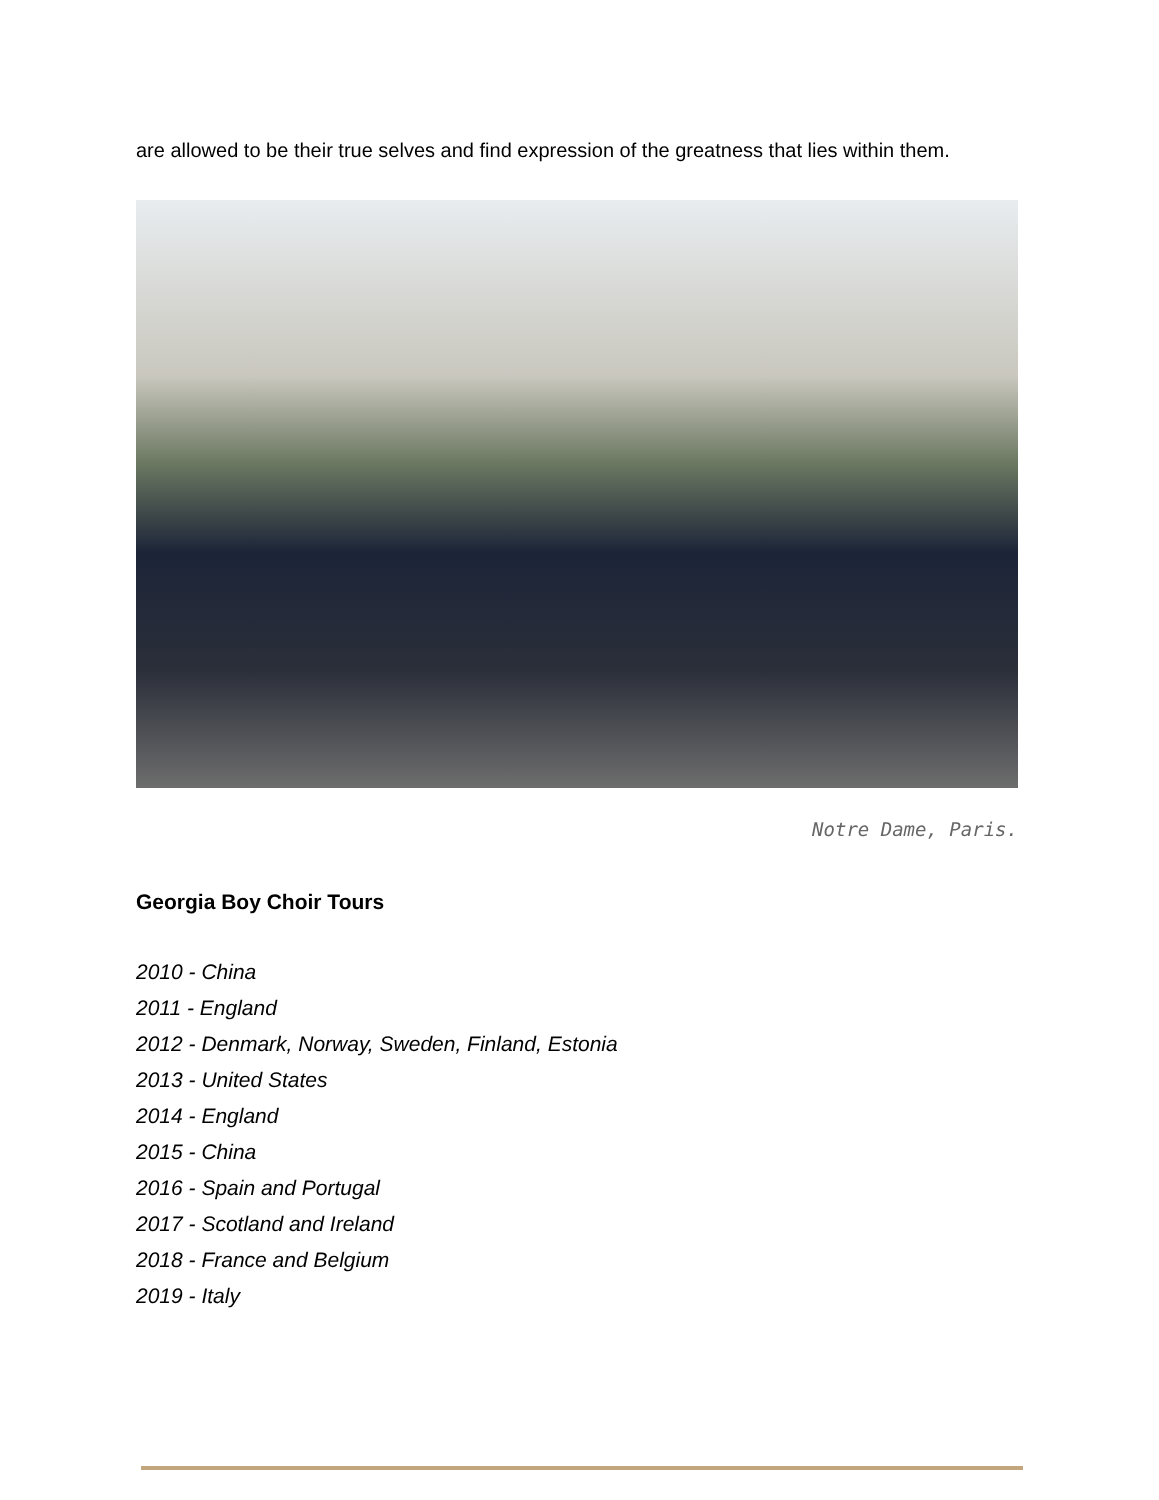are allowed to be their true selves and find expression of the greatness that lies within them.
Notre Dame, Paris.
Georgia Boy Choir Tours
2010 - China
2011 - England
2012 - Denmark, Norway, Sweden, Finland, Estonia
2013 - United States
2014 - England
2015 - China
2016 - Spain and Portugal
2017 - Scotland and Ireland
2018 - France and Belgium
2019 - Italy